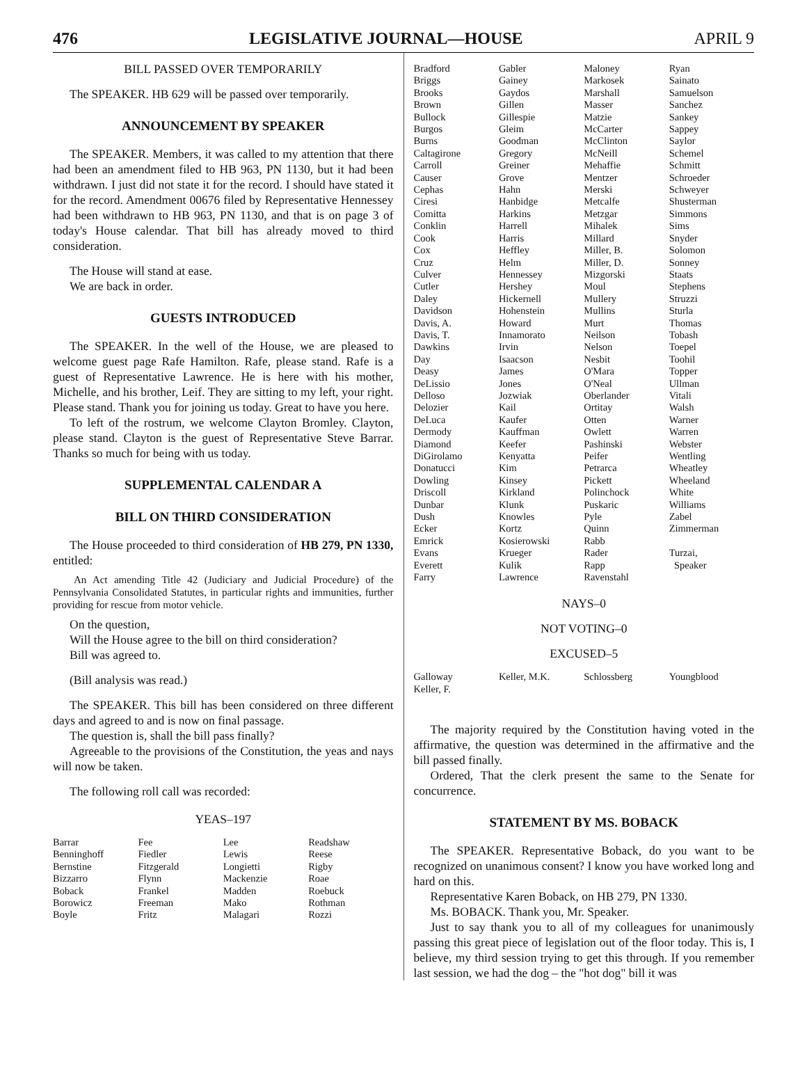476 LEGISLATIVE JOURNAL—HOUSE APRIL 9
BILL PASSED OVER TEMPORARILY
The SPEAKER. HB 629 will be passed over temporarily.
ANNOUNCEMENT BY SPEAKER
The SPEAKER. Members, it was called to my attention that there had been an amendment filed to HB 963, PN 1130, but it had been withdrawn. I just did not state it for the record. I should have stated it for the record. Amendment 00676 filed by Representative Hennessey had been withdrawn to HB 963, PN 1130, and that is on page 3 of today's House calendar. That bill has already moved to third consideration.
The House will stand at ease.
We are back in order.
GUESTS INTRODUCED
The SPEAKER. In the well of the House, we are pleased to welcome guest page Rafe Hamilton. Rafe, please stand. Rafe is a guest of Representative Lawrence. He is here with his mother, Michelle, and his brother, Leif. They are sitting to my left, your right. Please stand. Thank you for joining us today. Great to have you here.
To left of the rostrum, we welcome Clayton Bromley. Clayton, please stand. Clayton is the guest of Representative Steve Barrar. Thanks so much for being with us today.
SUPPLEMENTAL CALENDAR A
BILL ON THIRD CONSIDERATION
The House proceeded to third consideration of HB 279, PN 1330, entitled:
An Act amending Title 42 (Judiciary and Judicial Procedure) of the Pennsylvania Consolidated Statutes, in particular rights and immunities, further providing for rescue from motor vehicle.
On the question,
Will the House agree to the bill on third consideration?
Bill was agreed to.
(Bill analysis was read.)
The SPEAKER. This bill has been considered on three different days and agreed to and is now on final passage.
The question is, shall the bill pass finally?
Agreeable to the provisions of the Constitution, the yeas and nays will now be taken.
The following roll call was recorded:
YEAS–197
| Barrar | Fee | Lee | Readshaw |
| Benninghoff | Fiedler | Lewis | Reese |
| Bernstine | Fitzgerald | Longietti | Rigby |
| Bizzarro | Flynn | Mackenzie | Roae |
| Boback | Frankel | Madden | Roebuck |
| Borowicz | Freeman | Mako | Rothman |
| Boyle | Fritz | Malagari | Rozzi |
| Bradford | Gabler | Maloney | Ryan |
| Briggs | Gainey | Markosek | Sainato |
| Brooks | Gaydos | Marshall | Samuelson |
| Brown | Gillen | Masser | Sanchez |
| Bullock | Gillespie | Matzie | Sankey |
| Burgos | Gleim | McCarter | Sappey |
| Burns | Goodman | McClinton | Saylor |
| Caltagirone | Gregory | McNeill | Schemel |
| Carroll | Greiner | Mehaffie | Schmitt |
| Causer | Grove | Mentzer | Schroeder |
| Cephas | Hahn | Merski | Schweyer |
| Ciresi | Hanbidge | Metcalfe | Shusterman |
| Comitta | Harkins | Metzgar | Simmons |
| Conklin | Harrell | Mihalek | Sims |
| Cook | Harris | Millard | Snyder |
| Cox | Heffley | Miller, B. | Solomon |
| Cruz | Helm | Miller, D. | Sonney |
| Culver | Hennessey | Mizgorski | Staats |
| Cutler | Hershey | Moul | Stephens |
| Daley | Hickernell | Mullery | Struzzi |
| Davidson | Hohenstein | Mullins | Sturla |
| Davis, A. | Howard | Murt | Thomas |
| Davis, T. | Innamorato | Neilson | Tobash |
| Dawkins | Irvin | Nelson | Toepel |
| Day | Isaacson | Nesbit | Toohil |
| Deasy | James | O'Mara | Topper |
| DeLissio | Jones | O'Neal | Ullman |
| Delloso | Jozwiak | Oberlander | Vitali |
| Delozier | Kail | Ortitay | Walsh |
| DeLuca | Kaufer | Otten | Warner |
| Dermody | Kauffman | Owlett | Warren |
| Diamond | Keefer | Pashinski | Webster |
| DiGirolamo | Kenyatta | Peifer | Wentling |
| Donatucci | Kim | Petrarca | Wheatley |
| Dowling | Kinsey | Pickett | Wheeland |
| Driscoll | Kirkland | Polinchock | White |
| Dunbar | Klunk | Puskaric | Williams |
| Dush | Knowles | Pyle | Zabel |
| Ecker | Kortz | Quinn | Zimmerman |
| Emrick | Kosierowski | Rabb | |
| Evans | Krueger | Rader | Turzai, |
| Everett | Kulik | Rapp | Speaker |
| Farry | Lawrence | Ravenstahl | |
NAYS–0
NOT VOTING–0
EXCUSED–5
| Galloway | Keller, M.K. | Schlossberg | Youngblood |
| Keller, F. | | | |
The majority required by the Constitution having voted in the affirmative, the question was determined in the affirmative and the bill passed finally.
Ordered, That the clerk present the same to the Senate for concurrence.
STATEMENT BY MS. BOBACK
The SPEAKER. Representative Boback, do you want to be recognized on unanimous consent? I know you have worked long and hard on this.
Representative Karen Boback, on HB 279, PN 1330.
Ms. BOBACK. Thank you, Mr. Speaker.
Just to say thank you to all of my colleagues for unanimously passing this great piece of legislation out of the floor today. This is, I believe, my third session trying to get this through. If you remember last session, we had the dog – the "hot dog" bill it was